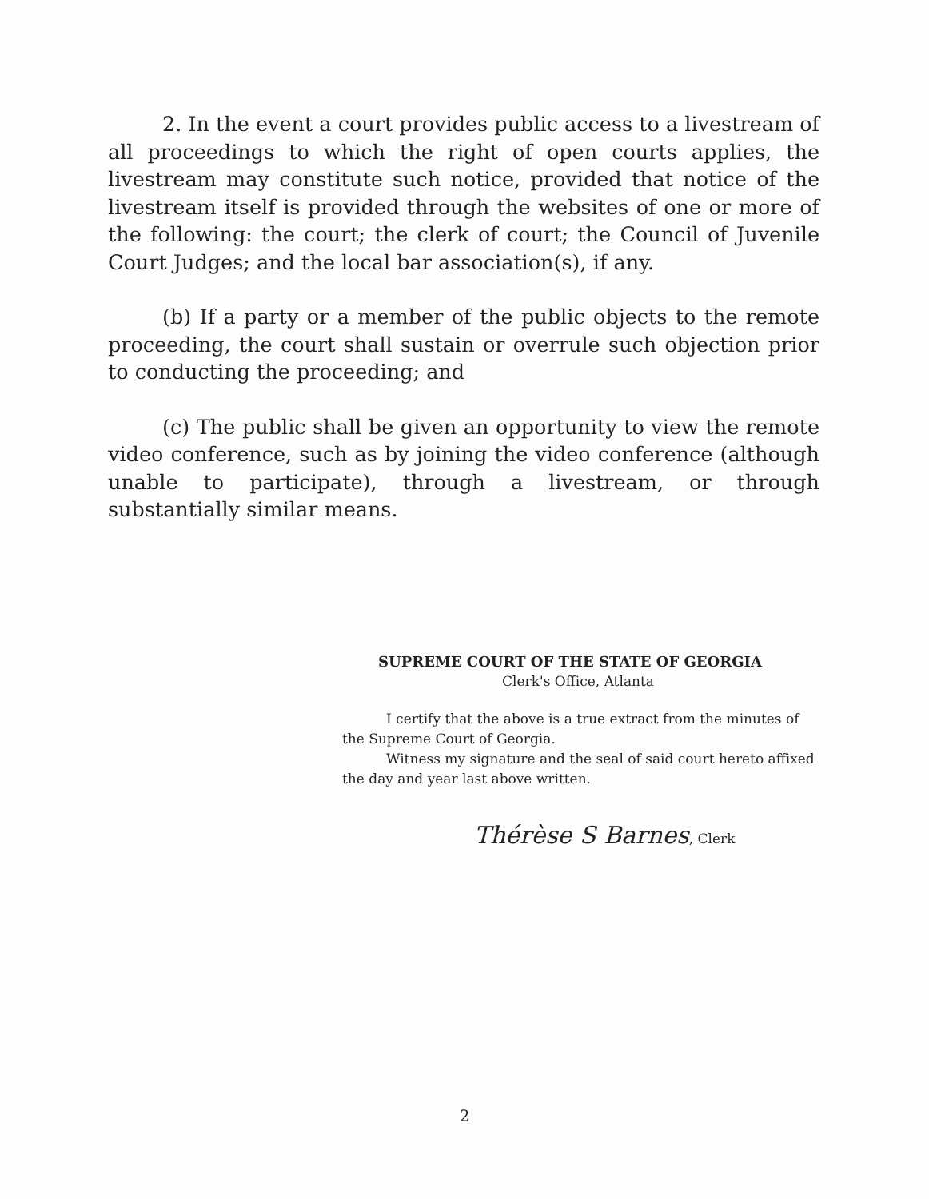2. In the event a court provides public access to a livestream of all proceedings to which the right of open courts applies, the livestream may constitute such notice, provided that notice of the livestream itself is provided through the websites of one or more of the following: the court; the clerk of court; the Council of Juvenile Court Judges; and the local bar association(s), if any.
(b) If a party or a member of the public objects to the remote proceeding, the court shall sustain or overrule such objection prior to conducting the proceeding; and
(c) The public shall be given an opportunity to view the remote video conference, such as by joining the video conference (although unable to participate), through a livestream, or through substantially similar means.
SUPREME COURT OF THE STATE OF GEORGIA
Clerk's Office, Atlanta
I certify that the above is a true extract from the minutes of the Supreme Court of Georgia.
Witness my signature and the seal of said court hereto affixed the day and year last above written.
Thérèse S Barnes, Clerk
2